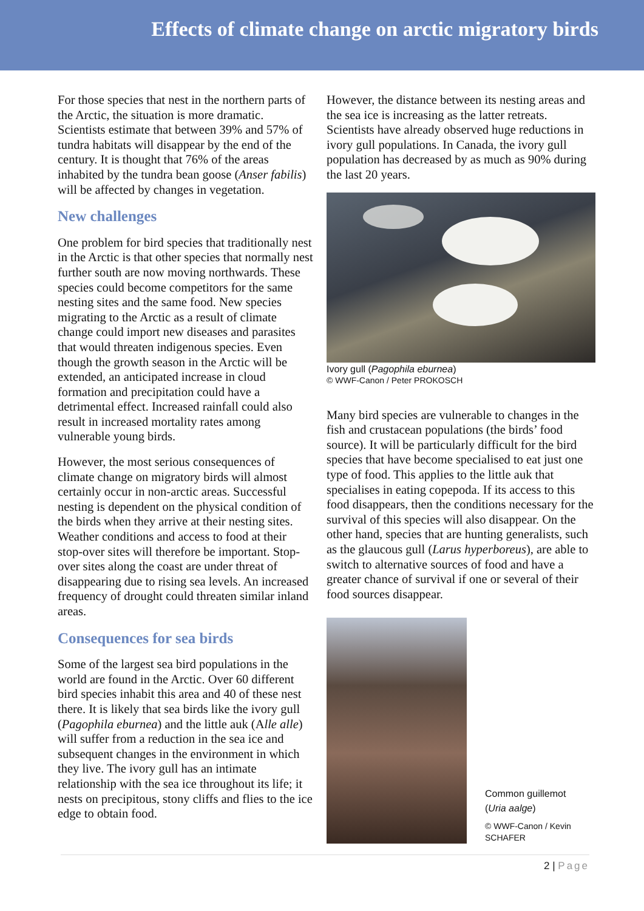Effects of climate change on arctic migratory birds
For those species that nest in the northern parts of the Arctic, the situation is more dramatic. Scientists estimate that between 39% and 57% of tundra habitats will disappear by the end of the century. It is thought that 76% of the areas inhabited by the tundra bean goose (Anser fabilis) will be affected by changes in vegetation.
New challenges
One problem for bird species that traditionally nest in the Arctic is that other species that normally nest further south are now moving northwards. These species could become competitors for the same nesting sites and the same food. New species migrating to the Arctic as a result of climate change could import new diseases and parasites that would threaten indigenous species. Even though the growth season in the Arctic will be extended, an anticipated increase in cloud formation and precipitation could have a detrimental effect. Increased rainfall could also result in increased mortality rates among vulnerable young birds.
However, the most serious consequences of climate change on migratory birds will almost certainly occur in non-arctic areas. Successful nesting is dependent on the physical condition of the birds when they arrive at their nesting sites. Weather conditions and access to food at their stop-over sites will therefore be important. Stop-over sites along the coast are under threat of disappearing due to rising sea levels. An increased frequency of drought could threaten similar inland areas.
Consequences for sea birds
Some of the largest sea bird populations in the world are found in the Arctic. Over 60 different bird species inhabit this area and 40 of these nest there. It is likely that sea birds like the ivory gull (Pagophila eburnea) and the little auk (Alle alle) will suffer from a reduction in the sea ice and subsequent changes in the environment in which they live. The ivory gull has an intimate relationship with the sea ice throughout its life; it nests on precipitous, stony cliffs and flies to the ice edge to obtain food.
However, the distance between its nesting areas and the sea ice is increasing as the latter retreats. Scientists have already observed huge reductions in ivory gull populations. In Canada, the ivory gull population has decreased by as much as 90% during the last 20 years.
Ivory gull (Pagophila eburnea)
© WWF-Canon / Peter PROKOSCH
Many bird species are vulnerable to changes in the fish and crustacean populations (the birds’ food source). It will be particularly difficult for the bird species that have become specialised to eat just one type of food. This applies to the little auk that specialises in eating copepoda. If its access to this food disappears, then the conditions necessary for the survival of this species will also disappear. On the other hand, species that are hunting generalists, such as the glaucous gull (Larus hyperboreus), are able to switch to alternative sources of food and have a greater chance of survival if one or several of their food sources disappear.
Common guillemot
(Uria aalge)
© WWF-Canon / Kevin
SCHAFER
2 | Page